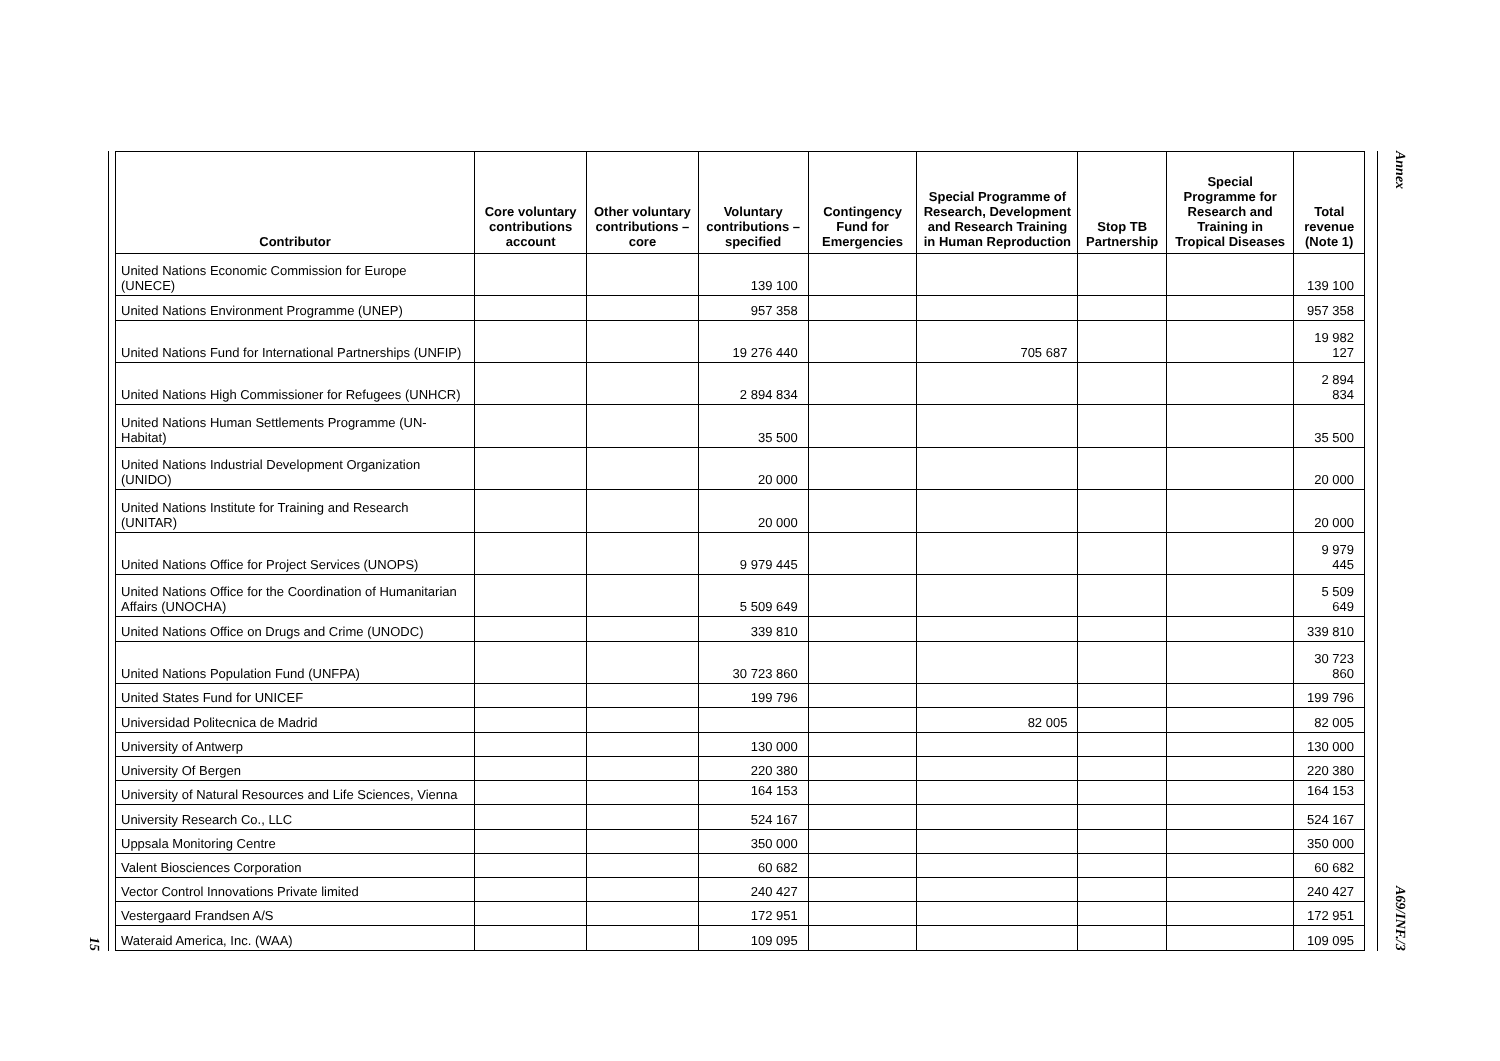15
| Contributor | Core voluntary contributions account | Other voluntary contributions – core | Voluntary contributions – specified | Contingency Fund for Emergencies | Special Programme of Research, Development and Research Training in Human Reproduction | Stop TB Partnership | Special Programme for Research and Training in Tropical Diseases | Total revenue (Note 1) |
| --- | --- | --- | --- | --- | --- | --- | --- | --- |
| United Nations Economic Commission for Europe (UNECE) | | | 139 100 | | | | | 139 100 |
| United Nations Environment Programme (UNEP) | | | 957 358 | | | | | 957 358 |
| United Nations Fund for International Partnerships (UNFIP) | | | 19 276 440 | | 705 687 | | | 19 982 127 |
| United Nations High Commissioner for Refugees (UNHCR) | | | 2 894 834 | | | | | 2 894 834 |
| United Nations Human Settlements Programme (UN-Habitat) | | | 35 500 | | | | | 35 500 |
| United Nations Industrial Development Organization (UNIDO) | | | 20 000 | | | | | 20 000 |
| United Nations Institute for Training and Research (UNITAR) | | | 20 000 | | | | | 20 000 |
| United Nations Office for Project Services (UNOPS) | | | 9 979 445 | | | | | 9 979 445 |
| United Nations Office for the Coordination of Humanitarian Affairs (UNOCHA) | | | 5 509 649 | | | | | 5 509 649 |
| United Nations Office on Drugs and Crime (UNODC) | | | 339 810 | | | | | 339 810 |
| United Nations Population Fund (UNFPA) | | | 30 723 860 | | | | | 30 723 860 |
| United States Fund for UNICEF | | | 199 796 | | | | | 199 796 |
| Universidad Politecnica de Madrid | | | | | 82 005 | | | 82 005 |
| University of Antwerp | | | 130 000 | | | | | 130 000 |
| University Of Bergen | | | 220 380 | | | | | 220 380 |
| University of Natural Resources and Life Sciences, Vienna | | | 164 153 | | | | | 164 153 |
| University Research Co., LLC | | | 524 167 | | | | | 524 167 |
| Uppsala Monitoring Centre | | | 350 000 | | | | | 350 000 |
| Valent Biosciences Corporation | | | 60 682 | | | | | 60 682 |
| Vector Control Innovations Private limited | | | 240 427 | | | | | 240 427 |
| Vestergaard Frandsen A/S | | | 172 951 | | | | | 172 951 |
| Wateraid America, Inc. (WAA) | | | 109 095 | | | | | 109 095 |
Annex
A69/INF./3